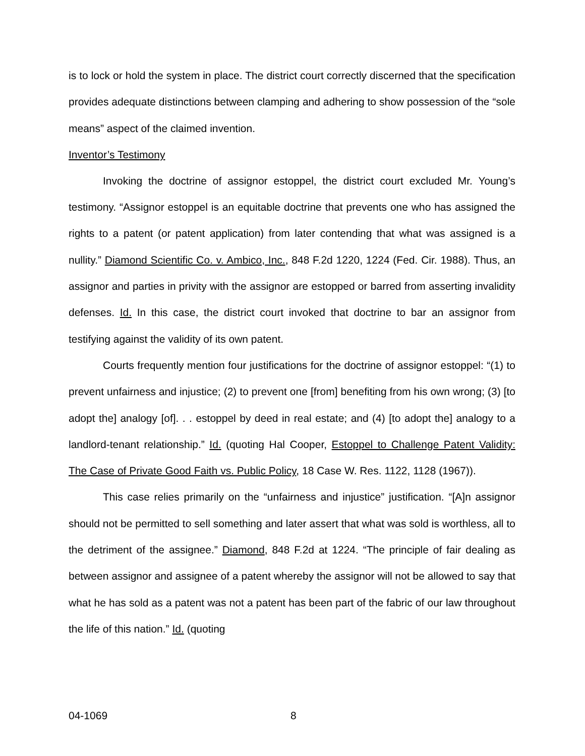is to lock or hold the system in place. The district court correctly discerned that the specification provides adequate distinctions between clamping and adhering to show possession of the “sole means” aspect of the claimed invention.
Inventor’s Testimony
Invoking the doctrine of assignor estoppel, the district court excluded Mr. Young’s testimony. “Assignor estoppel is an equitable doctrine that prevents one who has assigned the rights to a patent (or patent application) from later contending that what was assigned is a nullity.” Diamond Scientific Co. v. Ambico, Inc., 848 F.2d 1220, 1224 (Fed. Cir. 1988). Thus, an assignor and parties in privity with the assignor are estopped or barred from asserting invalidity defenses. Id. In this case, the district court invoked that doctrine to bar an assignor from testifying against the validity of its own patent.
Courts frequently mention four justifications for the doctrine of assignor estoppel: “(1) to prevent unfairness and injustice; (2) to prevent one [from] benefiting from his own wrong; (3) [to adopt the] analogy [of]. . . estoppel by deed in real estate; and (4) [to adopt the] analogy to a landlord-tenant relationship.” Id. (quoting Hal Cooper, Estoppel to Challenge Patent Validity: The Case of Private Good Faith vs. Public Policy, 18 Case W. Res. 1122, 1128 (1967)).
This case relies primarily on the “unfairness and injustice” justification. “[A]n assignor should not be permitted to sell something and later assert that what was sold is worthless, all to the detriment of the assignee.” Diamond, 848 F.2d at 1224. “The principle of fair dealing as between assignor and assignee of a patent whereby the assignor will not be allowed to say that what he has sold as a patent was not a patent has been part of the fabric of our law throughout the life of this nation.” Id. (quoting
04-1069 8